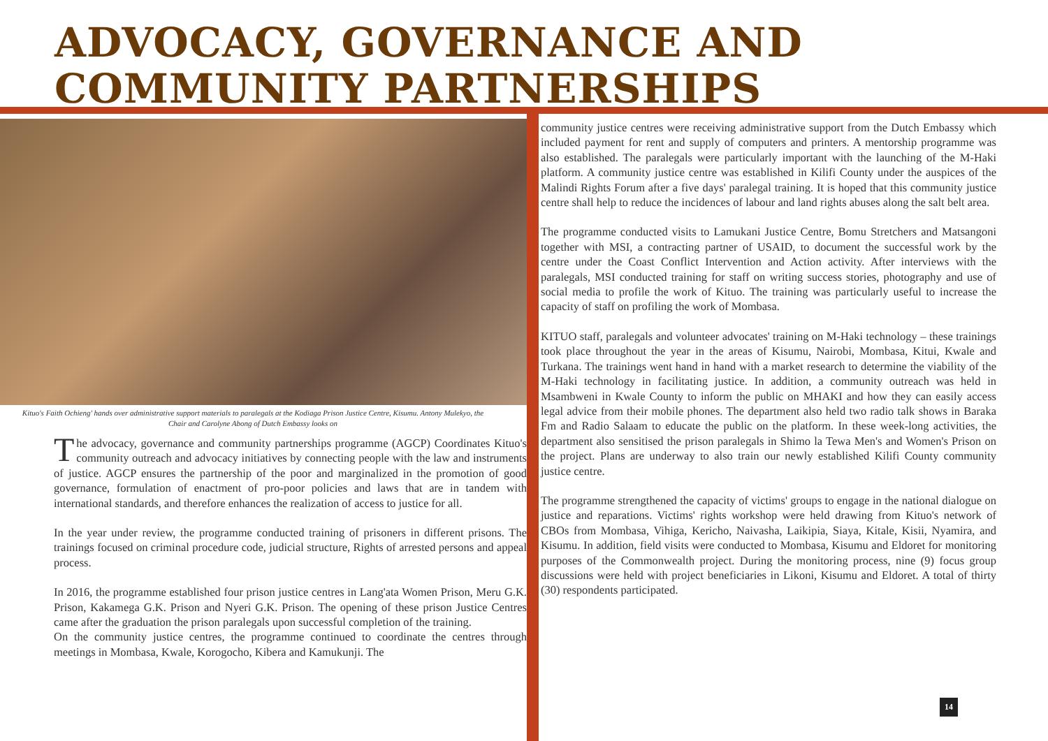ADVOCACY, GOVERNANCE AND COMMUNITY PARTNERSHIPS
Kituo's Faith Ochieng' hands over administrative support materials to paralegals at the Kodiaga Prison Justice Centre, Kisumu. Antony Mulekyo, the Chair and Carolyne Abong of Dutch Embassy looks on
The advocacy, governance and community partnerships programme (AGCP) Coordinates Kituo's community outreach and advocacy initiatives by connecting people with the law and instruments of justice. AGCP ensures the partnership of the poor and marginalized in the promotion of good governance, formulation of enactment of pro-poor policies and laws that are in tandem with international standards, and therefore enhances the realization of access to justice for all.
In the year under review, the programme conducted training of prisoners in different prisons. The trainings focused on criminal procedure code, judicial structure, Rights of arrested persons and appeal process.
In 2016, the programme established four prison justice centres in Lang'ata Women Prison, Meru G.K. Prison, Kakamega G.K. Prison and Nyeri G.K. Prison. The opening of these prison Justice Centres came after the graduation the prison paralegals upon successful completion of the training.
On the community justice centres, the programme continued to coordinate the centres through meetings in Mombasa, Kwale, Korogocho, Kibera and Kamukunji. The
community justice centres were receiving administrative support from the Dutch Embassy which included payment for rent and supply of computers and printers. A mentorship programme was also established. The paralegals were particularly important with the launching of the M-Haki platform. A community justice centre was established in Kilifi County under the auspices of the Malindi Rights Forum after a five days' paralegal training. It is hoped that this community justice centre shall help to reduce the incidences of labour and land rights abuses along the salt belt area.
The programme conducted visits to Lamukani Justice Centre, Bomu Stretchers and Matsangoni together with MSI, a contracting partner of USAID, to document the successful work by the centre under the Coast Conflict Intervention and Action activity. After interviews with the paralegals, MSI conducted training for staff on writing success stories, photography and use of social media to profile the work of Kituo. The training was particularly useful to increase the capacity of staff on profiling the work of Mombasa.
KITUO staff, paralegals and volunteer advocates' training on M-Haki technology – these trainings took place throughout the year in the areas of Kisumu, Nairobi, Mombasa, Kitui, Kwale and Turkana. The trainings went hand in hand with a market research to determine the viability of the M-Haki technology in facilitating justice. In addition, a community outreach was held in Msambweni in Kwale County to inform the public on MHAKI and how they can easily access legal advice from their mobile phones. The department also held two radio talk shows in Baraka Fm and Radio Salaam to educate the public on the platform. In these week-long activities, the department also sensitised the prison paralegals in Shimo la Tewa Men's and Women's Prison on the project. Plans are underway to also train our newly established Kilifi County community justice centre.
The programme strengthened the capacity of victims' groups to engage in the national dialogue on justice and reparations. Victims' rights workshop were held drawing from Kituo's network of CBOs from Mombasa, Vihiga, Kericho, Naivasha, Laikipia, Siaya, Kitale, Kisii, Nyamira, and Kisumu. In addition, field visits were conducted to Mombasa, Kisumu and Eldoret for monitoring purposes of the Commonwealth project. During the monitoring process, nine (9) focus group discussions were held with project beneficiaries in Likoni, Kisumu and Eldoret. A total of thirty (30) respondents participated.
14